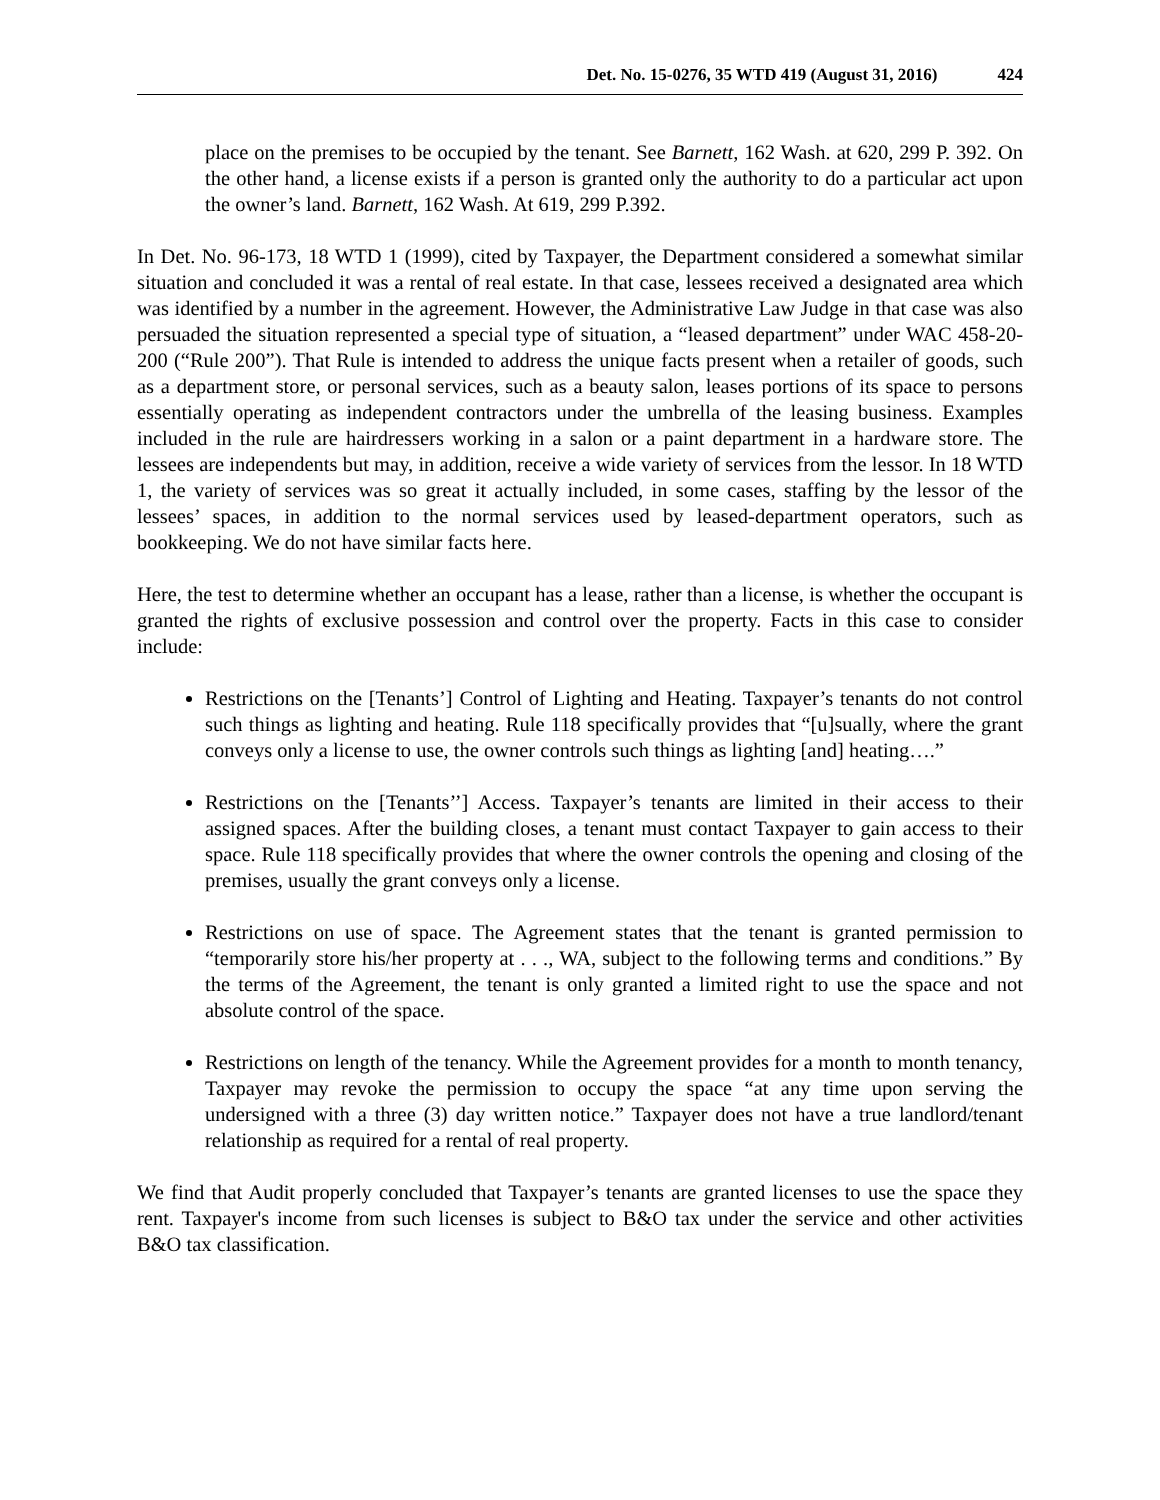Det. No. 15-0276, 35 WTD 419 (August 31, 2016) 424
place on the premises to be occupied by the tenant. See Barnett, 162 Wash. at 620, 299 P. 392. On the other hand, a license exists if a person is granted only the authority to do a particular act upon the owner’s land. Barnett, 162 Wash. At 619, 299 P.392.
In Det. No. 96-173, 18 WTD 1 (1999), cited by Taxpayer, the Department considered a somewhat similar situation and concluded it was a rental of real estate. In that case, lessees received a designated area which was identified by a number in the agreement. However, the Administrative Law Judge in that case was also persuaded the situation represented a special type of situation, a “leased department” under WAC 458-20-200 (“Rule 200”). That Rule is intended to address the unique facts present when a retailer of goods, such as a department store, or personal services, such as a beauty salon, leases portions of its space to persons essentially operating as independent contractors under the umbrella of the leasing business. Examples included in the rule are hairdressers working in a salon or a paint department in a hardware store. The lessees are independents but may, in addition, receive a wide variety of services from the lessor. In 18 WTD 1, the variety of services was so great it actually included, in some cases, staffing by the lessor of the lessees’ spaces, in addition to the normal services used by leased-department operators, such as bookkeeping. We do not have similar facts here.
Here, the test to determine whether an occupant has a lease, rather than a license, is whether the occupant is granted the rights of exclusive possession and control over the property. Facts in this case to consider include:
Restrictions on the [Tenants’] Control of Lighting and Heating. Taxpayer’s tenants do not control such things as lighting and heating. Rule 118 specifically provides that “[u]sually, where the grant conveys only a license to use, the owner controls such things as lighting [and] heating….”
Restrictions on the [Tenants’’] Access. Taxpayer’s tenants are limited in their access to their assigned spaces. After the building closes, a tenant must contact Taxpayer to gain access to their space. Rule 118 specifically provides that where the owner controls the opening and closing of the premises, usually the grant conveys only a license.
Restrictions on use of space. The Agreement states that the tenant is granted permission to “temporarily store his/her property at . . ., WA, subject to the following terms and conditions.” By the terms of the Agreement, the tenant is only granted a limited right to use the space and not absolute control of the space.
Restrictions on length of the tenancy. While the Agreement provides for a month to month tenancy, Taxpayer may revoke the permission to occupy the space “at any time upon serving the undersigned with a three (3) day written notice.” Taxpayer does not have a true landlord/tenant relationship as required for a rental of real property.
We find that Audit properly concluded that Taxpayer’s tenants are granted licenses to use the space they rent. Taxpayer's income from such licenses is subject to B&O tax under the service and other activities B&O tax classification.